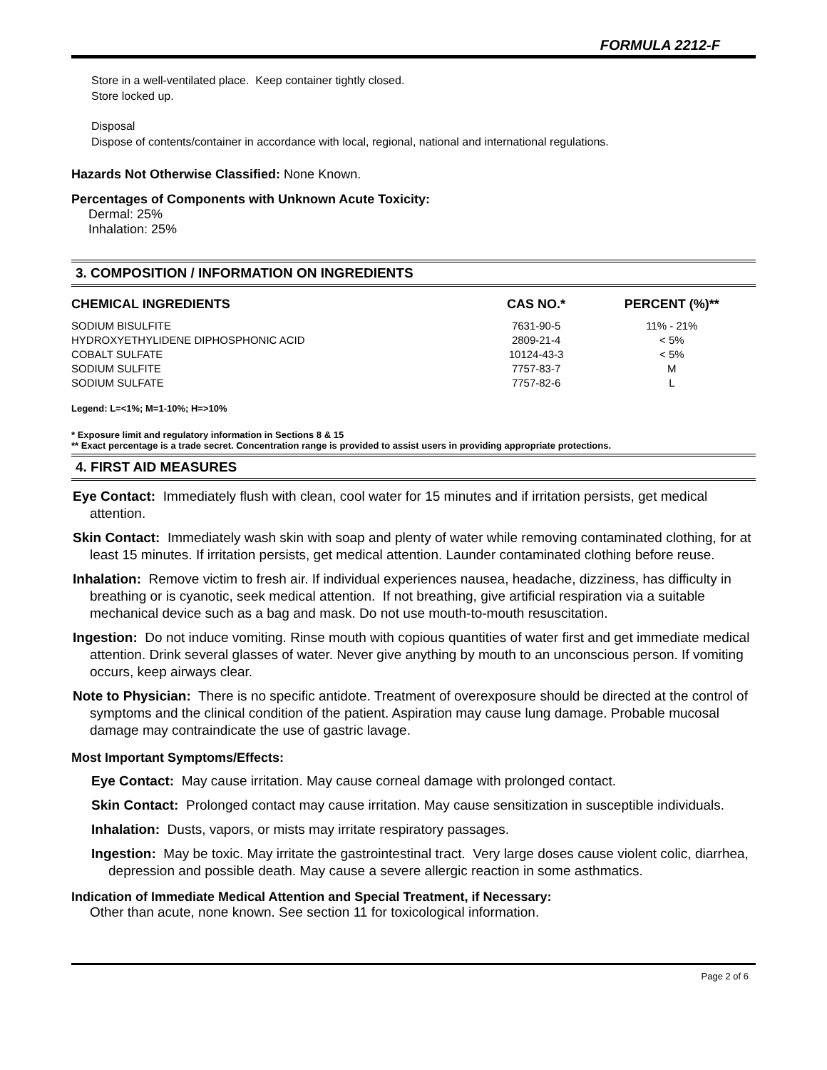FORMULA 2212-F
Store in a well-ventilated place. Keep container tightly closed.
Store locked up.
Disposal
Dispose of contents/container in accordance with local, regional, national and international regulations.
Hazards Not Otherwise Classified: None Known.
Percentages of Components with Unknown Acute Toxicity:
Dermal: 25%
Inhalation: 25%
3. COMPOSITION / INFORMATION ON INGREDIENTS
| CHEMICAL INGREDIENTS | CAS NO.* | PERCENT (%)** |
| --- | --- | --- |
| SODIUM BISULFITE | 7631-90-5 | 11% - 21% |
| HYDROXYETHYLIDENE DIPHOSPHONIC ACID | 2809-21-4 | < 5% |
| COBALT SULFATE | 10124-43-3 | < 5% |
| SODIUM SULFITE | 7757-83-7 | M |
| SODIUM SULFATE | 7757-82-6 | L |
Legend: L=<1%; M=1-10%; H=>10%
* Exposure limit and regulatory information in Sections 8 & 15
** Exact percentage is a trade secret. Concentration range is provided to assist users in providing appropriate protections.
4. FIRST AID MEASURES
Eye Contact: Immediately flush with clean, cool water for 15 minutes and if irritation persists, get medical attention.
Skin Contact: Immediately wash skin with soap and plenty of water while removing contaminated clothing, for at least 15 minutes. If irritation persists, get medical attention. Launder contaminated clothing before reuse.
Inhalation: Remove victim to fresh air. If individual experiences nausea, headache, dizziness, has difficulty in breathing or is cyanotic, seek medical attention. If not breathing, give artificial respiration via a suitable mechanical device such as a bag and mask. Do not use mouth-to-mouth resuscitation.
Ingestion: Do not induce vomiting. Rinse mouth with copious quantities of water first and get immediate medical attention. Drink several glasses of water. Never give anything by mouth to an unconscious person. If vomiting occurs, keep airways clear.
Note to Physician: There is no specific antidote. Treatment of overexposure should be directed at the control of symptoms and the clinical condition of the patient. Aspiration may cause lung damage. Probable mucosal damage may contraindicate the use of gastric lavage.
Most Important Symptoms/Effects:
Eye Contact: May cause irritation. May cause corneal damage with prolonged contact.
Skin Contact: Prolonged contact may cause irritation. May cause sensitization in susceptible individuals.
Inhalation: Dusts, vapors, or mists may irritate respiratory passages.
Ingestion: May be toxic. May irritate the gastrointestinal tract. Very large doses cause violent colic, diarrhea, depression and possible death. May cause a severe allergic reaction in some asthmatics.
Indication of Immediate Medical Attention and Special Treatment, if Necessary:
Other than acute, none known. See section 11 for toxicological information.
Page 2 of 6